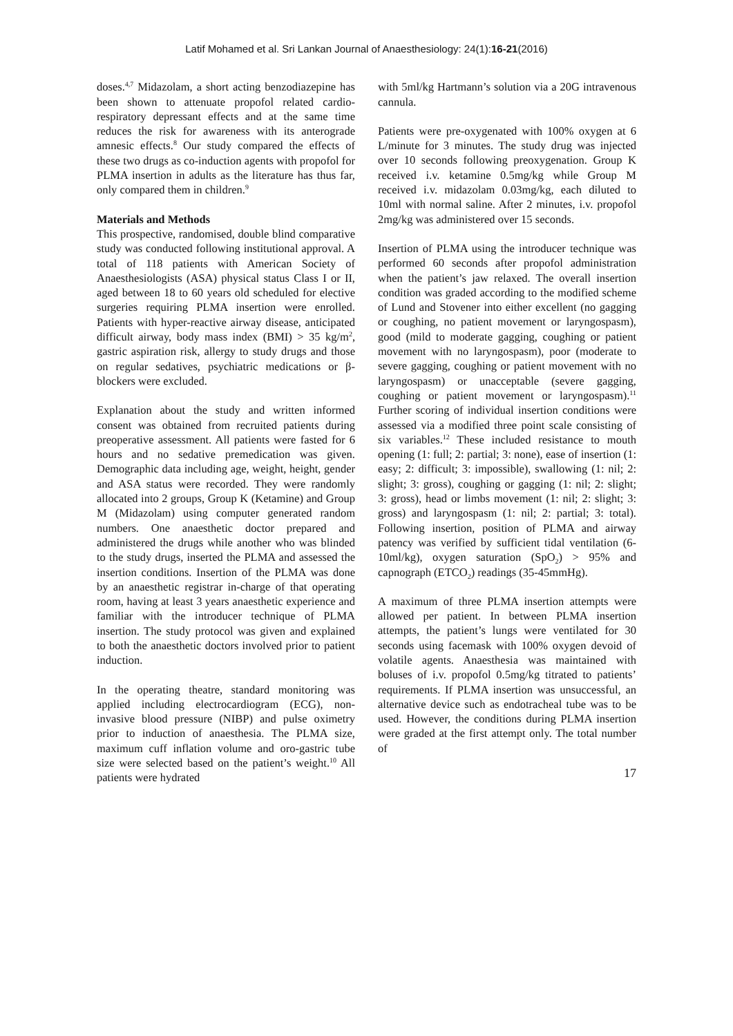Latif Mohamed et al. Sri Lankan Journal of Anaesthesiology: 24(1):16-21(2016)
doses.<sup>4,7</sup> Midazolam, a short acting benzodiazepine has been shown to attenuate propofol related cardio-respiratory depressant effects and at the same time reduces the risk for awareness with its anterograde amnesic effects.<sup>8</sup> Our study compared the effects of these two drugs as co-induction agents with propofol for PLMA insertion in adults as the literature has thus far, only compared them in children.<sup>9</sup>
Materials and Methods
This prospective, randomised, double blind comparative study was conducted following institutional approval. A total of 118 patients with American Society of Anaesthesiologists (ASA) physical status Class I or II, aged between 18 to 60 years old scheduled for elective surgeries requiring PLMA insertion were enrolled. Patients with hyper-reactive airway disease, anticipated difficult airway, body mass index (BMI) > 35 kg/m<sup>2</sup>, gastric aspiration risk, allergy to study drugs and those on regular sedatives, psychiatric medications or β-blockers were excluded.
Explanation about the study and written informed consent was obtained from recruited patients during preoperative assessment. All patients were fasted for 6 hours and no sedative premedication was given. Demographic data including age, weight, height, gender and ASA status were recorded. They were randomly allocated into 2 groups, Group K (Ketamine) and Group M (Midazolam) using computer generated random numbers. One anaesthetic doctor prepared and administered the drugs while another who was blinded to the study drugs, inserted the PLMA and assessed the insertion conditions. Insertion of the PLMA was done by an anaesthetic registrar in-charge of that operating room, having at least 3 years anaesthetic experience and familiar with the introducer technique of PLMA insertion. The study protocol was given and explained to both the anaesthetic doctors involved prior to patient induction.
In the operating theatre, standard monitoring was applied including electrocardiogram (ECG), non-invasive blood pressure (NIBP) and pulse oximetry prior to induction of anaesthesia. The PLMA size, maximum cuff inflation volume and oro-gastric tube size were selected based on the patient’s weight.<sup>10</sup> All patients were hydrated
with 5ml/kg Hartmann’s solution via a 20G intravenous cannula.
Patients were pre-oxygenated with 100% oxygen at 6 L/minute for 3 minutes. The study drug was injected over 10 seconds following preoxygenation. Group K received i.v. ketamine 0.5mg/kg while Group M received i.v. midazolam 0.03mg/kg, each diluted to 10ml with normal saline. After 2 minutes, i.v. propofol 2mg/kg was administered over 15 seconds.
Insertion of PLMA using the introducer technique was performed 60 seconds after propofol administration when the patient’s jaw relaxed. The overall insertion condition was graded according to the modified scheme of Lund and Stovener into either excellent (no gagging or coughing, no patient movement or laryngospasm), good (mild to moderate gagging, coughing or patient movement with no laryngospasm), poor (moderate to severe gagging, coughing or patient movement with no laryngospasm) or unacceptable (severe gagging, coughing or patient movement or laryngospasm).<sup>11</sup> Further scoring of individual insertion conditions were assessed via a modified three point scale consisting of six variables.<sup>12</sup> These included resistance to mouth opening (1: full; 2: partial; 3: none), ease of insertion (1: easy; 2: difficult; 3: impossible), swallowing (1: nil; 2: slight; 3: gross), coughing or gagging (1: nil; 2: slight; 3: gross), head or limbs movement (1: nil; 2: slight; 3: gross) and laryngospasm (1: nil; 2: partial; 3: total). Following insertion, position of PLMA and airway patency was verified by sufficient tidal ventilation (6-10ml/kg), oxygen saturation (SpO<sub>2</sub>) > 95% and capnograph (ETCO<sub>2</sub>) readings (35-45mmHg).
A maximum of three PLMA insertion attempts were allowed per patient. In between PLMA insertion attempts, the patient’s lungs were ventilated for 30 seconds using facemask with 100% oxygen devoid of volatile agents. Anaesthesia was maintained with boluses of i.v. propofol 0.5mg/kg titrated to patients’ requirements. If PLMA insertion was unsuccessful, an alternative device such as endotracheal tube was to be used. However, the conditions during PLMA insertion were graded at the first attempt only. The total number of
17